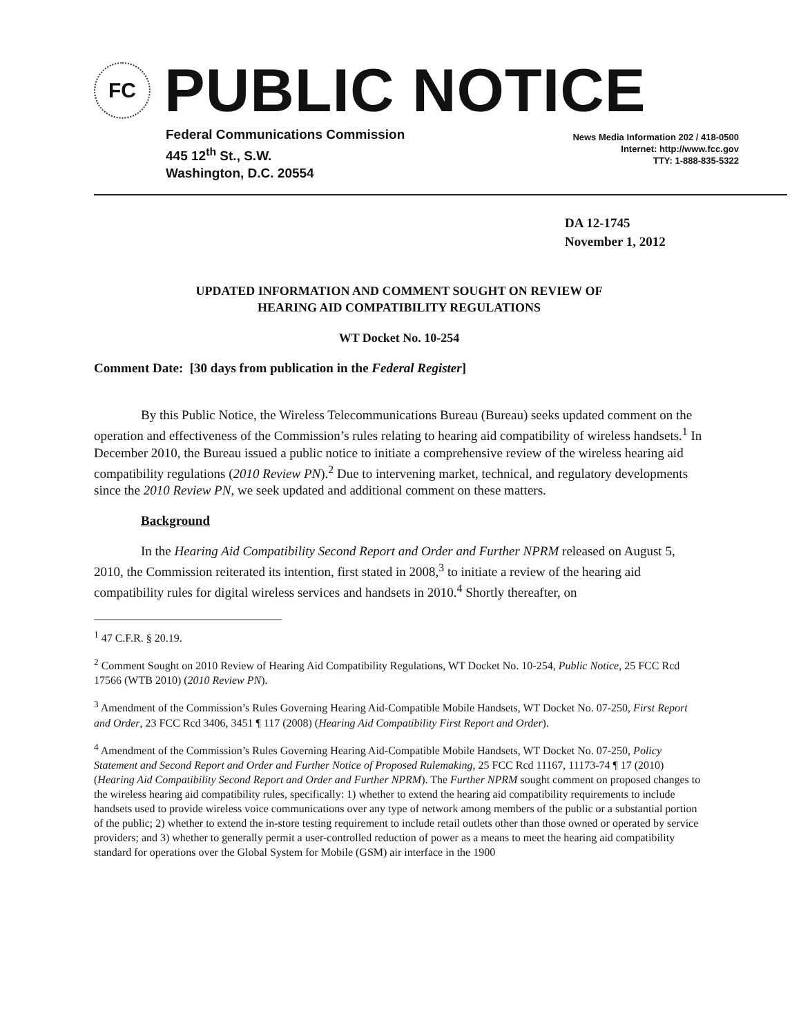FC
PUBLIC NOTICE
Federal Communications Commission
445 12<sup>th</sup> St., S.W.
Washington, D.C. 20554
News Media Information 202 / 418-0500
Internet: http://www.fcc.gov
TTY: 1-888-835-5322
DA 12-1745
November 1, 2012
UPDATED INFORMATION AND COMMENT SOUGHT ON REVIEW OF
HEARING AID COMPATIBILITY REGULATIONS
WT Docket No. 10-254
Comment Date: [30 days from publication in the Federal Register]
By this Public Notice, the Wireless Telecommunications Bureau (Bureau) seeks updated comment on the operation and effectiveness of the Commission’s rules relating to hearing aid compatibility of wireless handsets.<sup>1</sup> In December 2010, the Bureau issued a public notice to initiate a comprehensive review of the wireless hearing aid compatibility regulations (2010 Review PN).<sup>2</sup> Due to intervening market, technical, and regulatory developments since the 2010 Review PN, we seek updated and additional comment on these matters.
Background
In the Hearing Aid Compatibility Second Report and Order and Further NPRM released on August 5, 2010, the Commission reiterated its intention, first stated in 2008,<sup>3</sup> to initiate a review of the hearing aid compatibility rules for digital wireless services and handsets in 2010.<sup>4</sup> Shortly thereafter, on
<sup>1</sup> 47 C.F.R. § 20.19.
<sup>2</sup> Comment Sought on 2010 Review of Hearing Aid Compatibility Regulations, WT Docket No. 10-254, Public Notice, 25 FCC Rcd 17566 (WTB 2010) (2010 Review PN).
<sup>3</sup> Amendment of the Commission’s Rules Governing Hearing Aid-Compatible Mobile Handsets, WT Docket No. 07-250, First Report and Order, 23 FCC Rcd 3406, 3451 ¶ 117 (2008) (Hearing Aid Compatibility First Report and Order).
<sup>4</sup> Amendment of the Commission’s Rules Governing Hearing Aid-Compatible Mobile Handsets, WT Docket No. 07-250, Policy Statement and Second Report and Order and Further Notice of Proposed Rulemaking, 25 FCC Rcd 11167, 11173-74 ¶ 17 (2010) (Hearing Aid Compatibility Second Report and Order and Further NPRM). The Further NPRM sought comment on proposed changes to the wireless hearing aid compatibility rules, specifically: 1) whether to extend the hearing aid compatibility requirements to include handsets used to provide wireless voice communications over any type of network among members of the public or a substantial portion of the public; 2) whether to extend the in-store testing requirement to include retail outlets other than those owned or operated by service providers; and 3) whether to generally permit a user-controlled reduction of power as a means to meet the hearing aid compatibility standard for operations over the Global System for Mobile (GSM) air interface in the 1900